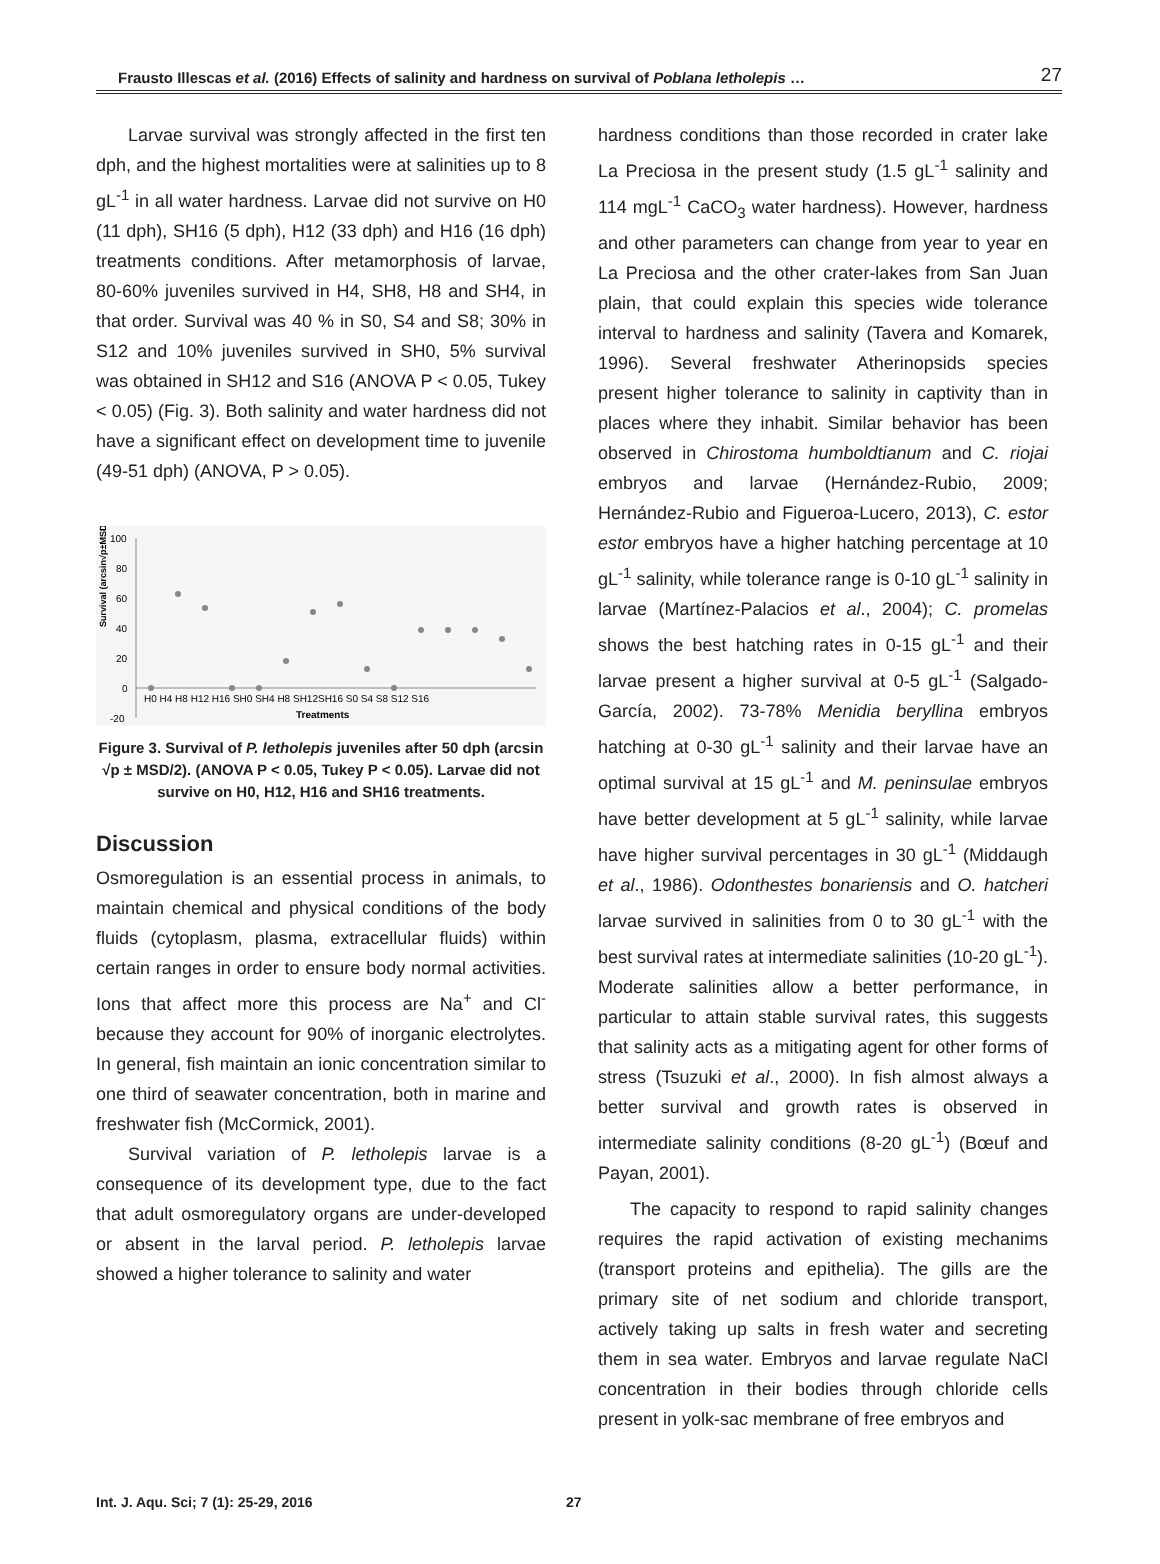Frausto Illescas et al. (2016) Effects of salinity and hardness on survival of Poblana letholepis … 27
Larvae survival was strongly affected in the first ten dph, and the highest mortalities were at salinities up to 8 gL<sup>-1</sup> in all water hardness. Larvae did not survive on H0 (11 dph), SH16 (5 dph), H12 (33 dph) and H16 (16 dph) treatments conditions. After metamorphosis of larvae, 80-60% juveniles survived in H4, SH8, H8 and SH4, in that order. Survival was 40 % in S0, S4 and S8; 30% in S12 and 10% juveniles survived in SH0, 5% survival was obtained in SH12 and S16 (ANOVA P < 0.05, Tukey < 0.05) (Fig. 3). Both salinity and water hardness did not have a significant effect on development time to juvenile (49-51 dph) (ANOVA, P > 0.05).
Survival (arcsin√p±MSD/2)
100
80
60
40
20
0
-20
H0 H4 H8 H12 H16 SH0 SH4 H8 SH12SH16 S0 S4 S8 S12 S16
Treatments
Figure 3. Survival of P. letholepis juveniles after 50 dph (arcsin √p ± MSD/2). (ANOVA P < 0.05, Tukey P < 0.05). Larvae did not survive on H0, H12, H16 and SH16 treatments.
Discussion
Osmoregulation is an essential process in animals, to maintain chemical and physical conditions of the body fluids (cytoplasm, plasma, extracellular fluids) within certain ranges in order to ensure body normal activities. Ions that affect more this process are Na<sup>+</sup> and Cl<sup>-</sup> because they account for 90% of inorganic electrolytes. In general, fish maintain an ionic concentration similar to one third of seawater concentration, both in marine and freshwater fish (McCormick, 2001).
Survival variation of P. letholepis larvae is a consequence of its development type, due to the fact that adult osmoregulatory organs are under-developed or absent in the larval period. P. letholepis larvae showed a higher tolerance to salinity and water
hardness conditions than those recorded in crater lake La Preciosa in the present study (1.5 gL<sup>-1</sup> salinity and 114 mgL<sup>-1</sup> CaCO<sub>3</sub> water hardness). However, hardness and other parameters can change from year to year en La Preciosa and the other crater-lakes from San Juan plain, that could explain this species wide tolerance interval to hardness and salinity (Tavera and Komarek, 1996). Several freshwater Atherinopsids species present higher tolerance to salinity in captivity than in places where they inhabit. Similar behavior has been observed in Chirostoma humboldtianum and C. riojai embryos and larvae (Hernández-Rubio, 2009; Hernández-Rubio and Figueroa-Lucero, 2013), C. estor estor embryos have a higher hatching percentage at 10 gL<sup>-1</sup> salinity, while tolerance range is 0-10 gL<sup>-1</sup> salinity in larvae (Martínez-Palacios et al., 2004); C. promelas shows the best hatching rates in 0-15 gL<sup>-1</sup> and their larvae present a higher survival at 0-5 gL<sup>-1</sup> (Salgado-García, 2002). 73-78% Menidia beryllina embryos hatching at 0-30 gL<sup>-1</sup> salinity and their larvae have an optimal survival at 15 gL<sup>-1</sup> and M. peninsulae embryos have better development at 5 gL<sup>-1</sup> salinity, while larvae have higher survival percentages in 30 gL<sup>-1</sup> (Middaugh et al., 1986). Odonthestes bonariensis and O. hatcheri larvae survived in salinities from 0 to 30 gL<sup>-1</sup> with the best survival rates at intermediate salinities (10-20 gL<sup>-1</sup>). Moderate salinities allow a better performance, in particular to attain stable survival rates, this suggests that salinity acts as a mitigating agent for other forms of stress (Tsuzuki et al., 2000). In fish almost always a better survival and growth rates is observed in intermediate salinity conditions (8-20 gL<sup>-1</sup>) (Bœuf and Payan, 2001).
The capacity to respond to rapid salinity changes requires the rapid activation of existing mechanims (transport proteins and epithelia). The gills are the primary site of net sodium and chloride transport, actively taking up salts in fresh water and secreting them in sea water. Embryos and larvae regulate NaCl concentration in their bodies through chloride cells present in yolk-sac membrane of free embryos and
Int. J. Aqu. Sci; 7 (1): 25-29, 2016 27